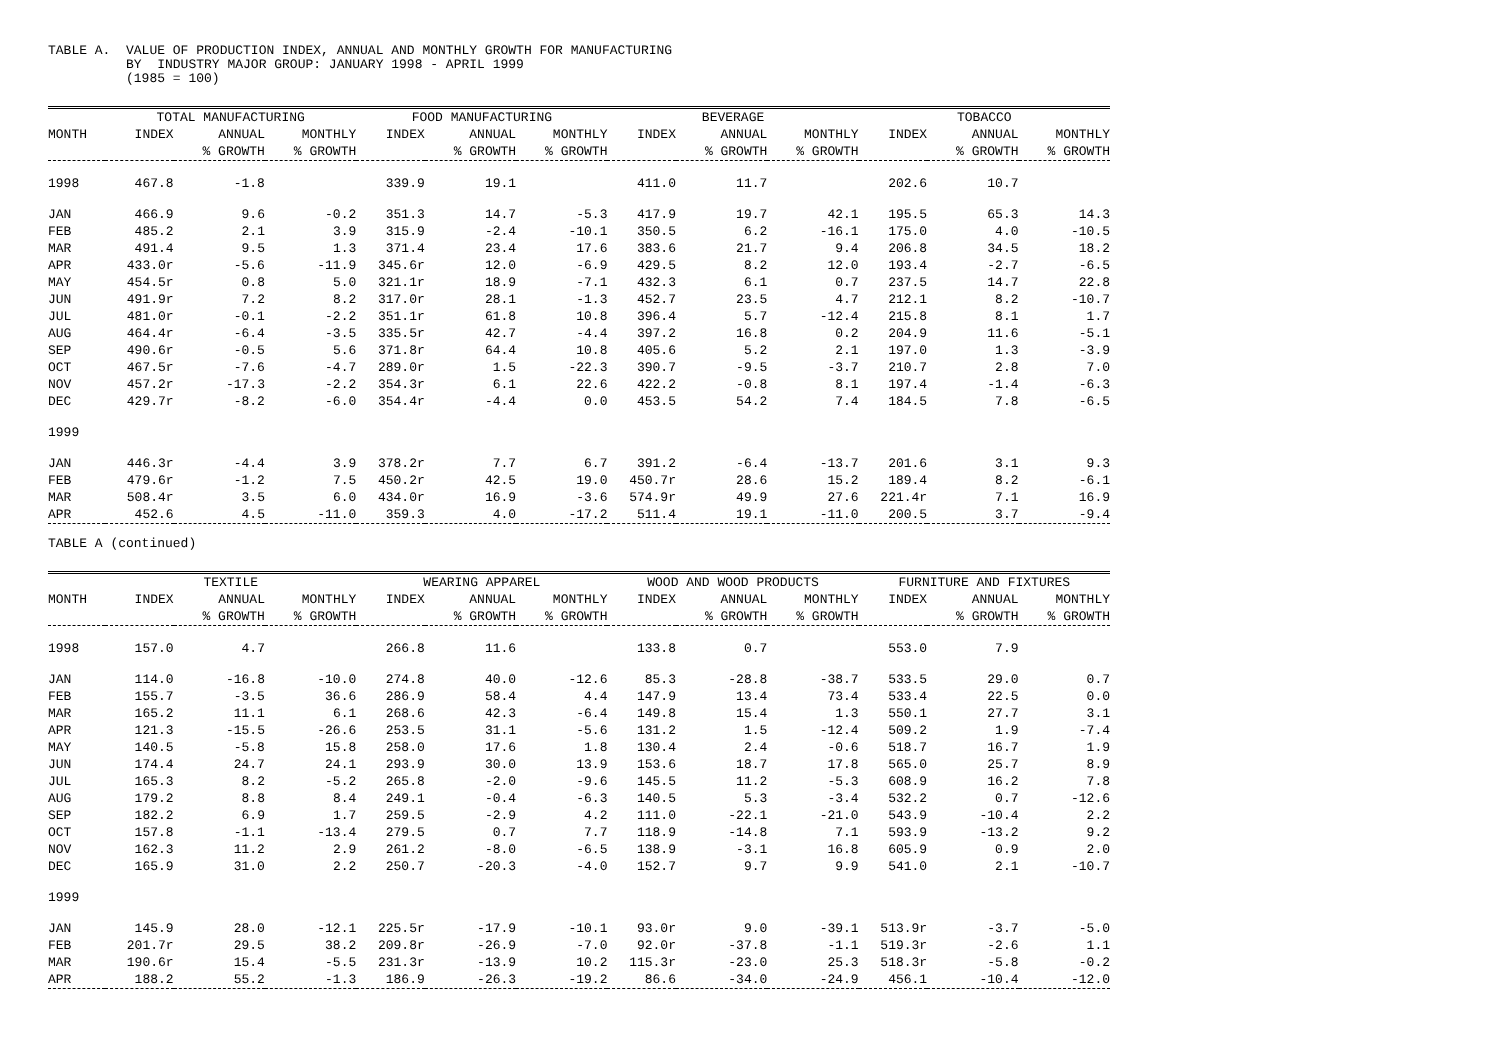TABLE A. VALUE OF PRODUCTION INDEX, ANNUAL AND MONTHLY GROWTH FOR MANUFACTURING BY INDUSTRY MAJOR GROUP: JANUARY 1998 - APRIL 1999 (1985 = 100)
| | TOTAL MANUFACTURING | | | FOOD MANUFACTURING | | | BEVERAGE | | | TOBACCO | | |
| --- | --- | --- | --- | --- | --- | --- | --- | --- | --- | --- | --- | --- |
| MONTH | INDEX | ANNUAL | MONTHLY | INDEX | ANNUAL | MONTHLY | INDEX | ANNUAL | MONTHLY | INDEX | ANNUAL | MONTHLY |
| | | % GROWTH | % GROWTH | | % GROWTH | % GROWTH | | % GROWTH | % GROWTH | | % GROWTH | % GROWTH |
| 1998 | 467.8 | -1.8 | | 339.9 | 19.1 | | 411.0 | 11.7 | | 202.6 | 10.7 | |
| JAN | 466.9 | 9.6 | -0.2 | 351.3 | 14.7 | -5.3 | 417.9 | 19.7 | 42.1 | 195.5 | 65.3 | 14.3 |
| FEB | 485.2 | 2.1 | 3.9 | 315.9 | -2.4 | -10.1 | 350.5 | 6.2 | -16.1 | 175.0 | 4.0 | -10.5 |
| MAR | 491.4 | 9.5 | 1.3 | 371.4 | 23.4 | 17.6 | 383.6 | 21.7 | 9.4 | 206.8 | 34.5 | 18.2 |
| APR | 433.0r | -5.6 | -11.9 | 345.6r | 12.0 | -6.9 | 429.5 | 8.2 | 12.0 | 193.4 | -2.7 | -6.5 |
| MAY | 454.5r | 0.8 | 5.0 | 321.1r | 18.9 | -7.1 | 432.3 | 6.1 | 0.7 | 237.5 | 14.7 | 22.8 |
| JUN | 491.9r | 7.2 | 8.2 | 317.0r | 28.1 | -1.3 | 452.7 | 23.5 | 4.7 | 212.1 | 8.2 | -10.7 |
| JUL | 481.0r | -0.1 | -2.2 | 351.1r | 61.8 | 10.8 | 396.4 | 5.7 | -12.4 | 215.8 | 8.1 | 1.7 |
| AUG | 464.4r | -6.4 | -3.5 | 335.5r | 42.7 | -4.4 | 397.2 | 16.8 | 0.2 | 204.9 | 11.6 | -5.1 |
| SEP | 490.6r | -0.5 | 5.6 | 371.8r | 64.4 | 10.8 | 405.6 | 5.2 | 2.1 | 197.0 | 1.3 | -3.9 |
| OCT | 467.5r | -7.6 | -4.7 | 289.0r | 1.5 | -22.3 | 390.7 | -9.5 | -3.7 | 210.7 | 2.8 | 7.0 |
| NOV | 457.2r | -17.3 | -2.2 | 354.3r | 6.1 | 22.6 | 422.2 | -0.8 | 8.1 | 197.4 | -1.4 | -6.3 |
| DEC | 429.7r | -8.2 | -6.0 | 354.4r | -4.4 | 0.0 | 453.5 | 54.2 | 7.4 | 184.5 | 7.8 | -6.5 |
| 1999 | | | | | | | | | | | | |
| JAN | 446.3r | -4.4 | 3.9 | 378.2r | 7.7 | 6.7 | 391.2 | -6.4 | -13.7 | 201.6 | 3.1 | 9.3 |
| FEB | 479.6r | -1.2 | 7.5 | 450.2r | 42.5 | 19.0 | 450.7r | 28.6 | 15.2 | 189.4 | 8.2 | -6.1 |
| MAR | 508.4r | 3.5 | 6.0 | 434.0r | 16.9 | -3.6 | 574.9r | 49.9 | 27.6 | 221.4r | 7.1 | 16.9 |
| APR | 452.6 | 4.5 | -11.0 | 359.3 | 4.0 | -17.2 | 511.4 | 19.1 | -11.0 | 200.5 | 3.7 | -9.4 |
TABLE A (continued)
| | TEXTILE | | | WEARING APPAREL | | | WOOD AND WOOD PRODUCTS | | | FURNITURE AND FIXTURES | | |
| --- | --- | --- | --- | --- | --- | --- | --- | --- | --- | --- | --- | --- |
| MONTH | INDEX | ANNUAL | MONTHLY | INDEX | ANNUAL | MONTHLY | INDEX | ANNUAL | MONTHLY | INDEX | ANNUAL | MONTHLY |
| | | % GROWTH | % GROWTH | | % GROWTH | % GROWTH | | % GROWTH | % GROWTH | | % GROWTH | % GROWTH |
| 1998 | 157.0 | 4.7 | | 266.8 | 11.6 | | 133.8 | 0.7 | | 553.0 | 7.9 | |
| JAN | 114.0 | -16.8 | -10.0 | 274.8 | 40.0 | -12.6 | 85.3 | -28.8 | -38.7 | 533.5 | 29.0 | 0.7 |
| FEB | 155.7 | -3.5 | 36.6 | 286.9 | 58.4 | 4.4 | 147.9 | 13.4 | 73.4 | 533.4 | 22.5 | 0.0 |
| MAR | 165.2 | 11.1 | 6.1 | 268.6 | 42.3 | -6.4 | 149.8 | 15.4 | 1.3 | 550.1 | 27.7 | 3.1 |
| APR | 121.3 | -15.5 | -26.6 | 253.5 | 31.1 | -5.6 | 131.2 | 1.5 | -12.4 | 509.2 | 1.9 | -7.4 |
| MAY | 140.5 | -5.8 | 15.8 | 258.0 | 17.6 | 1.8 | 130.4 | 2.4 | -0.6 | 518.7 | 16.7 | 1.9 |
| JUN | 174.4 | 24.7 | 24.1 | 293.9 | 30.0 | 13.9 | 153.6 | 18.7 | 17.8 | 565.0 | 25.7 | 8.9 |
| JUL | 165.3 | 8.2 | -5.2 | 265.8 | -2.0 | -9.6 | 145.5 | 11.2 | -5.3 | 608.9 | 16.2 | 7.8 |
| AUG | 179.2 | 8.8 | 8.4 | 249.1 | -0.4 | -6.3 | 140.5 | 5.3 | -3.4 | 532.2 | 0.7 | -12.6 |
| SEP | 182.2 | 6.9 | 1.7 | 259.5 | -2.9 | 4.2 | 111.0 | -22.1 | -21.0 | 543.9 | -10.4 | 2.2 |
| OCT | 157.8 | -1.1 | -13.4 | 279.5 | 0.7 | 7.7 | 118.9 | -14.8 | 7.1 | 593.9 | -13.2 | 9.2 |
| NOV | 162.3 | 11.2 | 2.9 | 261.2 | -8.0 | -6.5 | 138.9 | -3.1 | 16.8 | 605.9 | 0.9 | 2.0 |
| DEC | 165.9 | 31.0 | 2.2 | 250.7 | -20.3 | -4.0 | 152.7 | 9.7 | 9.9 | 541.0 | 2.1 | -10.7 |
| 1999 | | | | | | | | | | | | |
| JAN | 145.9 | 28.0 | -12.1 | 225.5r | -17.9 | -10.1 | 93.0r | 9.0 | -39.1 | 513.9r | -3.7 | -5.0 |
| FEB | 201.7r | 29.5 | 38.2 | 209.8r | -26.9 | -7.0 | 92.0r | -37.8 | -1.1 | 519.3r | -2.6 | 1.1 |
| MAR | 190.6r | 15.4 | -5.5 | 231.3r | -13.9 | 10.2 | 115.3r | -23.0 | 25.3 | 518.3r | -5.8 | -0.2 |
| APR | 188.2 | 55.2 | -1.3 | 186.9 | -26.3 | -19.2 | 86.6 | -34.0 | -24.9 | 456.1 | -10.4 | -12.0 |